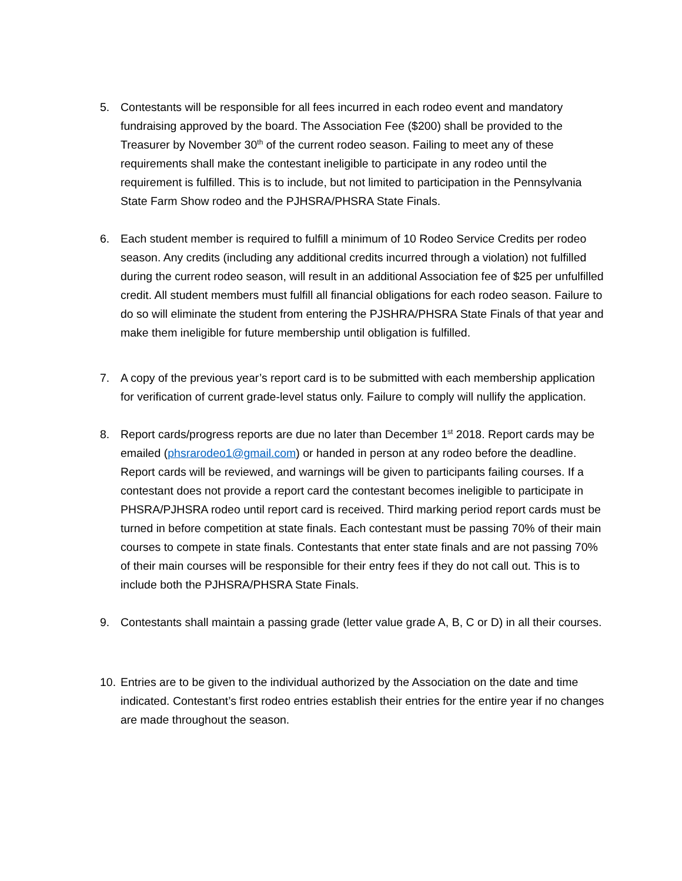5. Contestants will be responsible for all fees incurred in each rodeo event and mandatory fundraising approved by the board. The Association Fee ($200) shall be provided to the Treasurer by November 30<sup>th</sup> of the current rodeo season. Failing to meet any of these requirements shall make the contestant ineligible to participate in any rodeo until the requirement is fulfilled. This is to include, but not limited to participation in the Pennsylvania State Farm Show rodeo and the PJHSRA/PHSRA State Finals.
6. Each student member is required to fulfill a minimum of 10 Rodeo Service Credits per rodeo season. Any credits (including any additional credits incurred through a violation) not fulfilled during the current rodeo season, will result in an additional Association fee of $25 per unfulfilled credit. All student members must fulfill all financial obligations for each rodeo season. Failure to do so will eliminate the student from entering the PJSHRA/PHSRA State Finals of that year and make them ineligible for future membership until obligation is fulfilled.
7. A copy of the previous year’s report card is to be submitted with each membership application for verification of current grade-level status only. Failure to comply will nullify the application.
8. Report cards/progress reports are due no later than December 1<sup>st</sup> 2018. Report cards may be emailed (phsrarodeo1@gmail.com) or handed in person at any rodeo before the deadline. Report cards will be reviewed, and warnings will be given to participants failing courses. If a contestant does not provide a report card the contestant becomes ineligible to participate in PHSRA/PJHSRA rodeo until report card is received. Third marking period report cards must be turned in before competition at state finals. Each contestant must be passing 70% of their main courses to compete in state finals. Contestants that enter state finals and are not passing 70% of their main courses will be responsible for their entry fees if they do not call out. This is to include both the PJHSRA/PHSRA State Finals.
9. Contestants shall maintain a passing grade (letter value grade A, B, C or D) in all their courses.
10.
Entries are to be given to the individual authorized by the Association on the date and time indicated. Contestant’s first rodeo entries establish their entries for the entire year if no changes are made throughout the season.